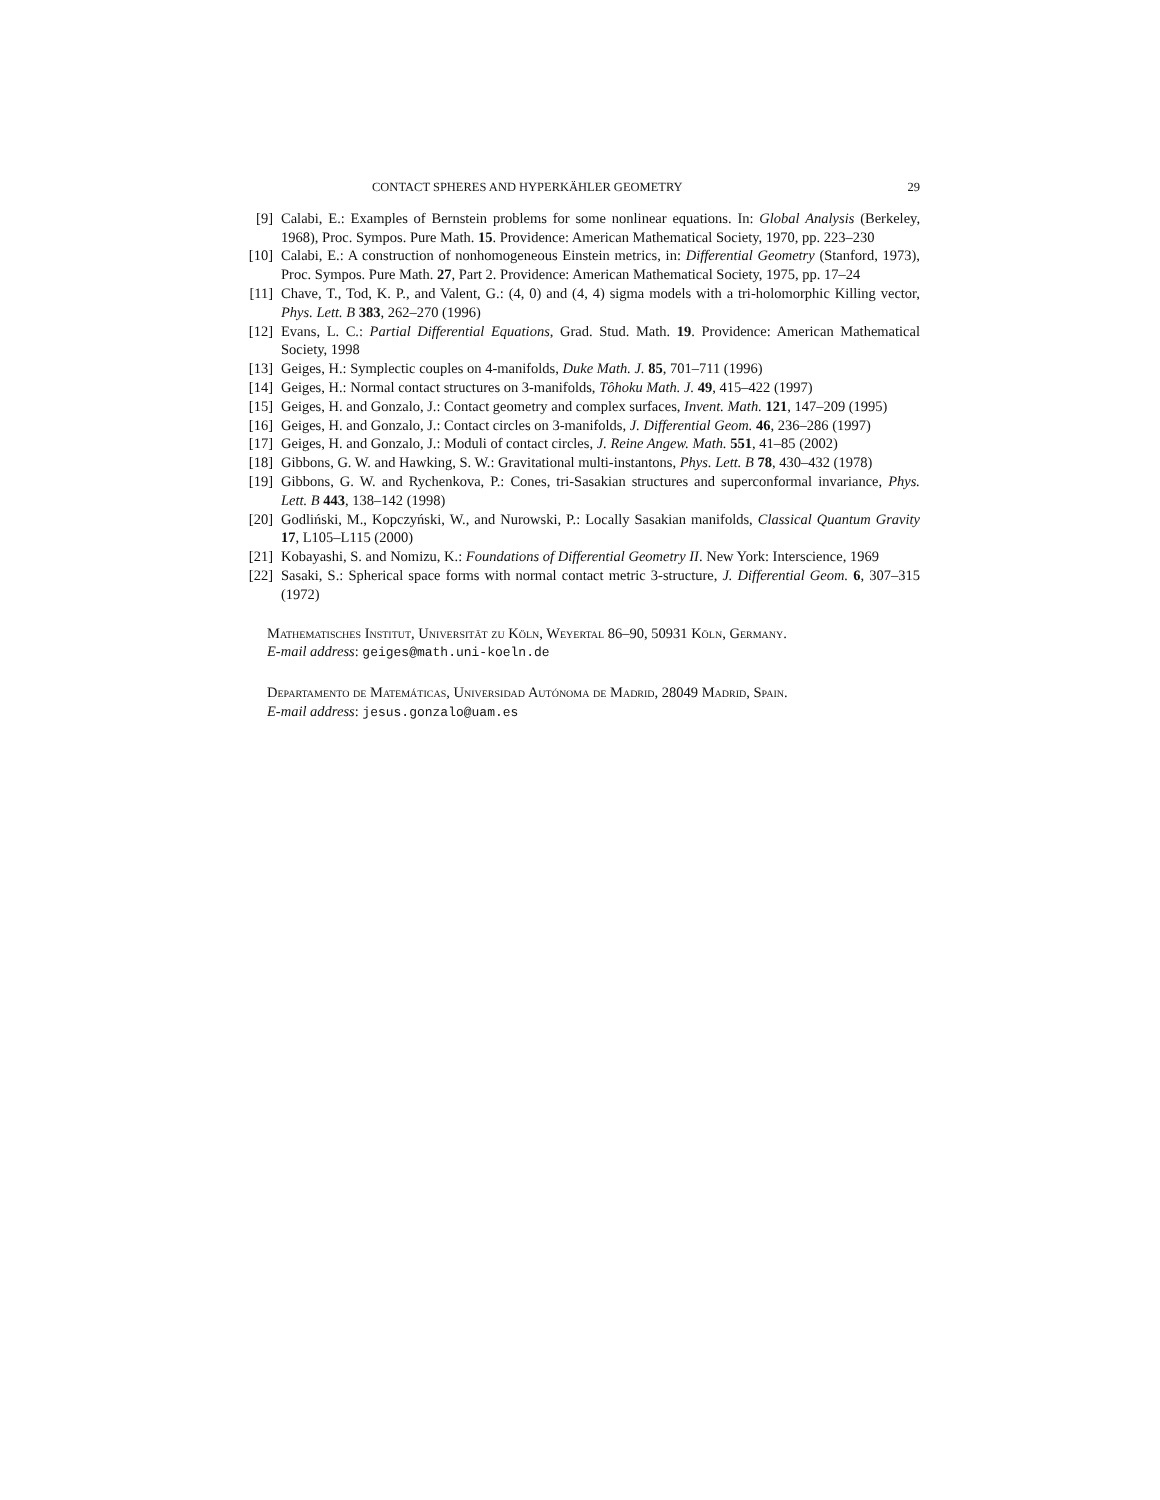CONTACT SPHERES AND HYPERKÄHLER GEOMETRY 29
[9] Calabi, E.: Examples of Bernstein problems for some nonlinear equations. In: Global Analysis (Berkeley, 1968), Proc. Sympos. Pure Math. 15. Providence: American Mathematical Society, 1970, pp. 223–230
[10] Calabi, E.: A construction of nonhomogeneous Einstein metrics, in: Differential Geometry (Stanford, 1973), Proc. Sympos. Pure Math. 27, Part 2. Providence: American Mathematical Society, 1975, pp. 17–24
[11] Chave, T., Tod, K. P., and Valent, G.: (4, 0) and (4, 4) sigma models with a tri-holomorphic Killing vector, Phys. Lett. B 383, 262–270 (1996)
[12] Evans, L. C.: Partial Differential Equations, Grad. Stud. Math. 19. Providence: American Mathematical Society, 1998
[13] Geiges, H.: Symplectic couples on 4-manifolds, Duke Math. J. 85, 701–711 (1996)
[14] Geiges, H.: Normal contact structures on 3-manifolds, Tôhoku Math. J. 49, 415–422 (1997)
[15] Geiges, H. and Gonzalo, J.: Contact geometry and complex surfaces, Invent. Math. 121, 147–209 (1995)
[16] Geiges, H. and Gonzalo, J.: Contact circles on 3-manifolds, J. Differential Geom. 46, 236–286 (1997)
[17] Geiges, H. and Gonzalo, J.: Moduli of contact circles, J. Reine Angew. Math. 551, 41–85 (2002)
[18] Gibbons, G. W. and Hawking, S. W.: Gravitational multi-instantons, Phys. Lett. B 78, 430–432 (1978)
[19] Gibbons, G. W. and Rychenkova, P.: Cones, tri-Sasakian structures and superconformal invariance, Phys. Lett. B 443, 138–142 (1998)
[20] Godliński, M., Kopczyński, W., and Nurowski, P.: Locally Sasakian manifolds, Classical Quantum Gravity 17, L105–L115 (2000)
[21] Kobayashi, S. and Nomizu, K.: Foundations of Differential Geometry II. New York: Interscience, 1969
[22] Sasaki, S.: Spherical space forms with normal contact metric 3-structure, J. Differential Geom. 6, 307–315 (1972)
Mathematisches Institut, Universität zu Köln, Weyertal 86–90, 50931 Köln, Germany.
E-mail address: geiges@math.uni-koeln.de
Departamento de Matemáticas, Universidad Autónoma de Madrid, 28049 Madrid, Spain.
E-mail address: jesus.gonzalo@uam.es